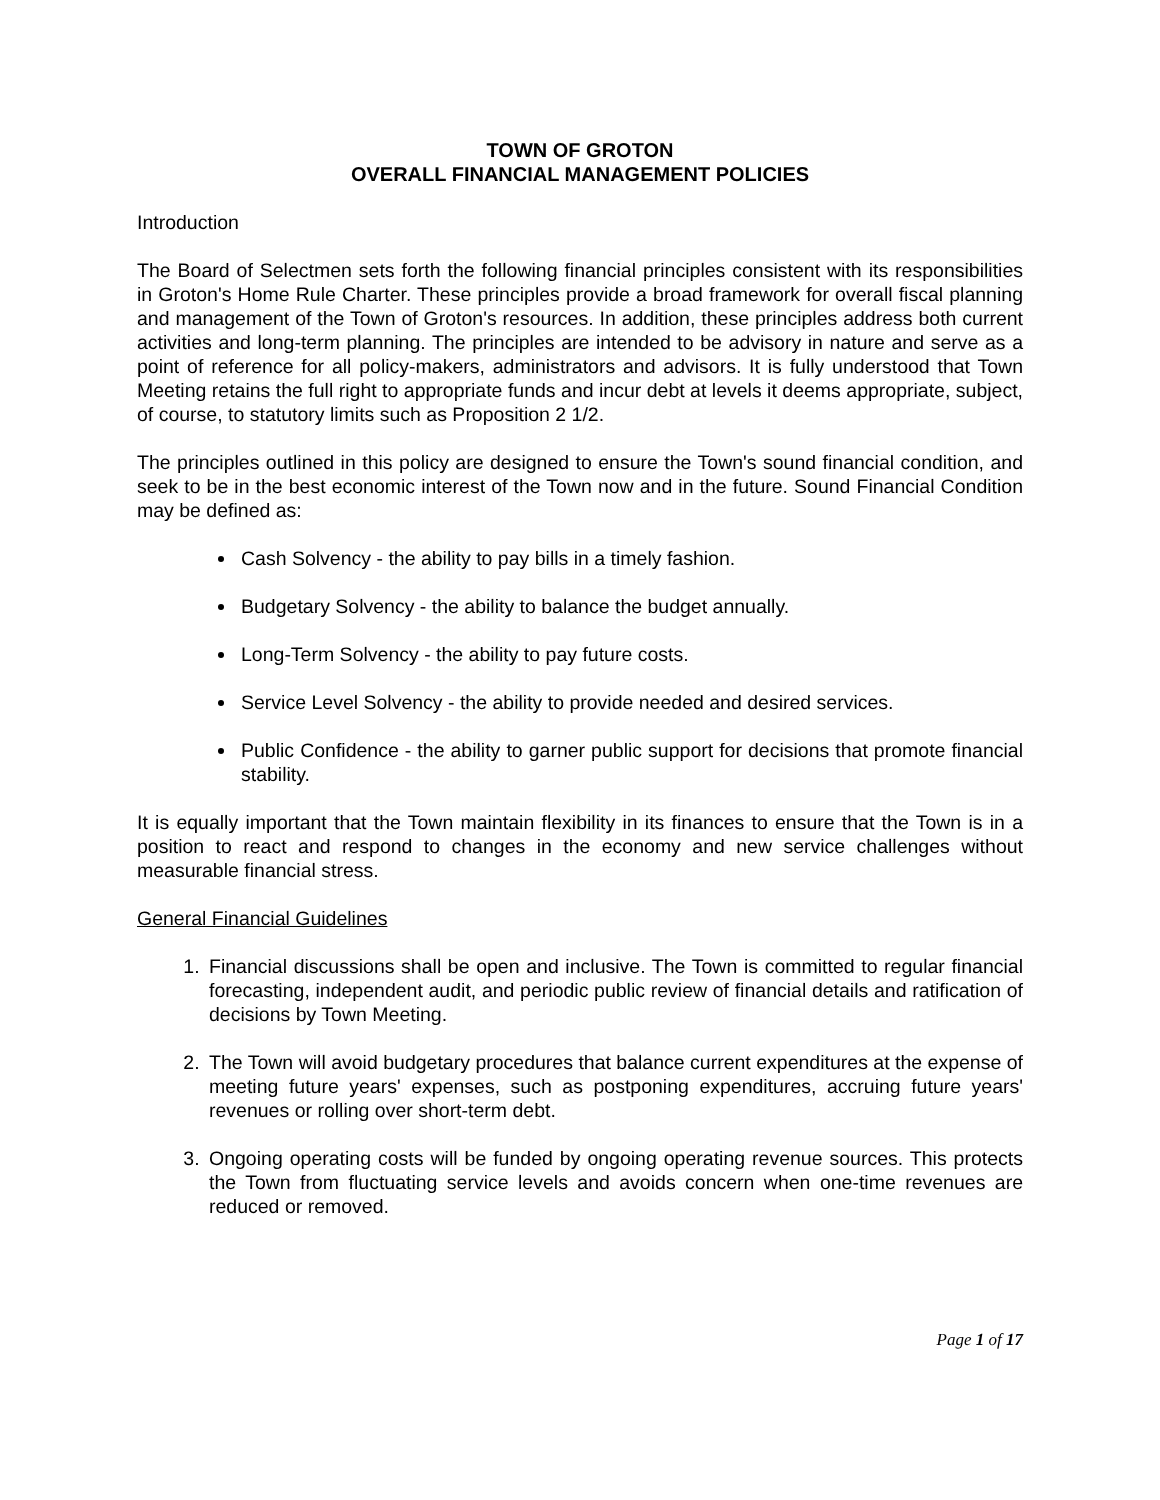TOWN OF GROTON
OVERALL FINANCIAL MANAGEMENT POLICIES
Introduction
The Board of Selectmen sets forth the following financial principles consistent with its responsibilities in Groton's Home Rule Charter. These principles provide a broad framework for overall fiscal planning and management of the Town of Groton's resources. In addition, these principles address both current activities and long-term planning. The principles are intended to be advisory in nature and serve as a point of reference for all policy-makers, administrators and advisors. It is fully understood that Town Meeting retains the full right to appropriate funds and incur debt at levels it deems appropriate, subject, of course, to statutory limits such as Proposition 2 1/2.
The principles outlined in this policy are designed to ensure the Town's sound financial condition, and seek to be in the best economic interest of the Town now and in the future. Sound Financial Condition may be defined as:
Cash Solvency - the ability to pay bills in a timely fashion.
Budgetary Solvency - the ability to balance the budget annually.
Long-Term Solvency - the ability to pay future costs.
Service Level Solvency - the ability to provide needed and desired services.
Public Confidence - the ability to garner public support for decisions that promote financial stability.
It is equally important that the Town maintain flexibility in its finances to ensure that the Town is in a position to react and respond to changes in the economy and new service challenges without measurable financial stress.
General Financial Guidelines
1. Financial discussions shall be open and inclusive. The Town is committed to regular financial forecasting, independent audit, and periodic public review of financial details and ratification of decisions by Town Meeting.
2. The Town will avoid budgetary procedures that balance current expenditures at the expense of meeting future years' expenses, such as postponing expenditures, accruing future years' revenues or rolling over short-term debt.
3. Ongoing operating costs will be funded by ongoing operating revenue sources. This protects the Town from fluctuating service levels and avoids concern when one-time revenues are reduced or removed.
Page 1 of 17